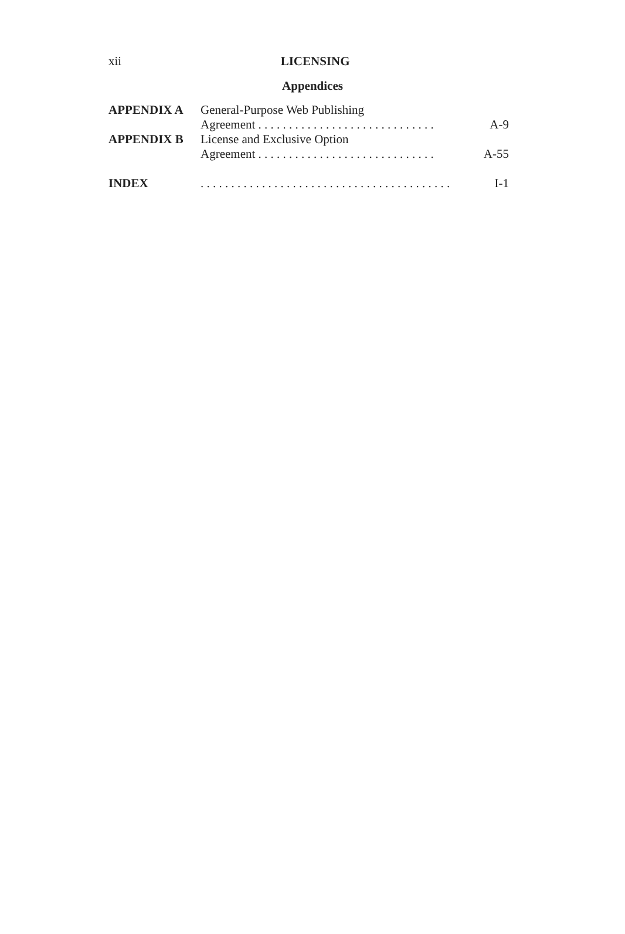xii
LICENSING
Appendices
| APPENDIX A | General-Purpose Web Publishing Agreement . . . . . . . . . . . . . . . . . . . . . . . . . . . . . | A-9 |
| APPENDIX B | License and Exclusive Option Agreement . . . . . . . . . . . . . . . . . . . . . . . . . . . . . | A-55 |
| INDEX | . . . . . . . . . . . . . . . . . . . . . . . . . . . . . . . . . . . . . . . . . | I-1 |